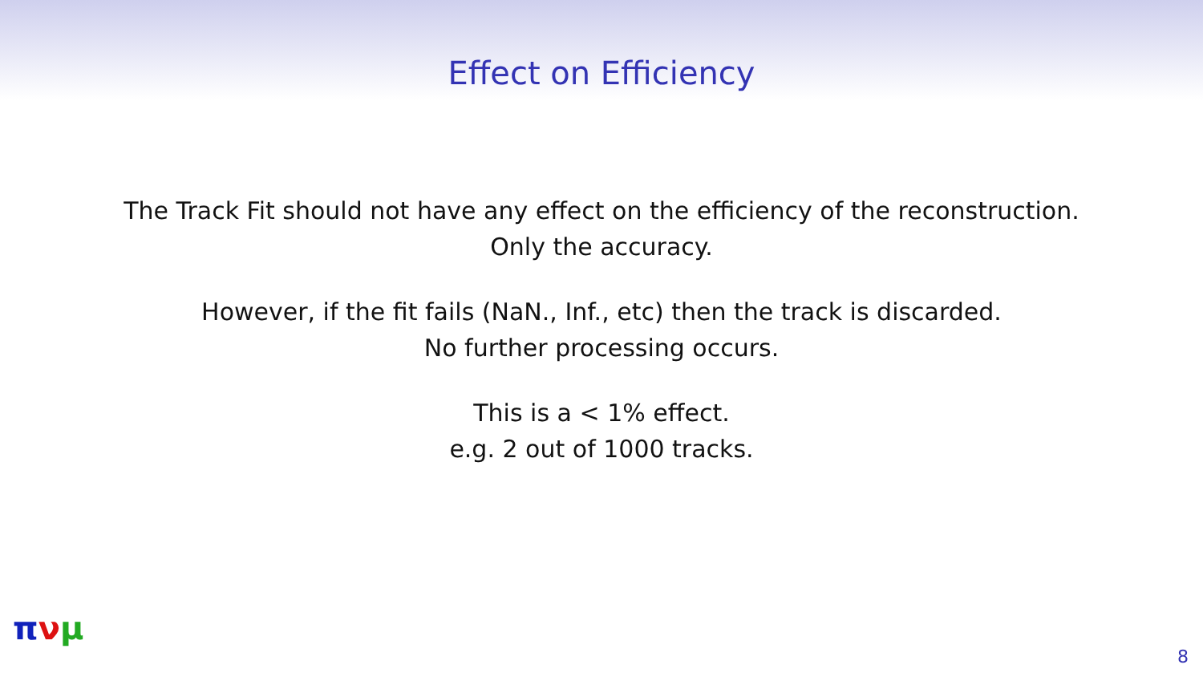Effect on Efficiency
The Track Fit should not have any effect on the efficiency of the reconstruction.
Only the accuracy.
However, if the fit fails (NaN., Inf., etc) then the track is discarded.
No further processing occurs.
This is a < 1% effect.
e.g. 2 out of 1000 tracks.
πνμ
8